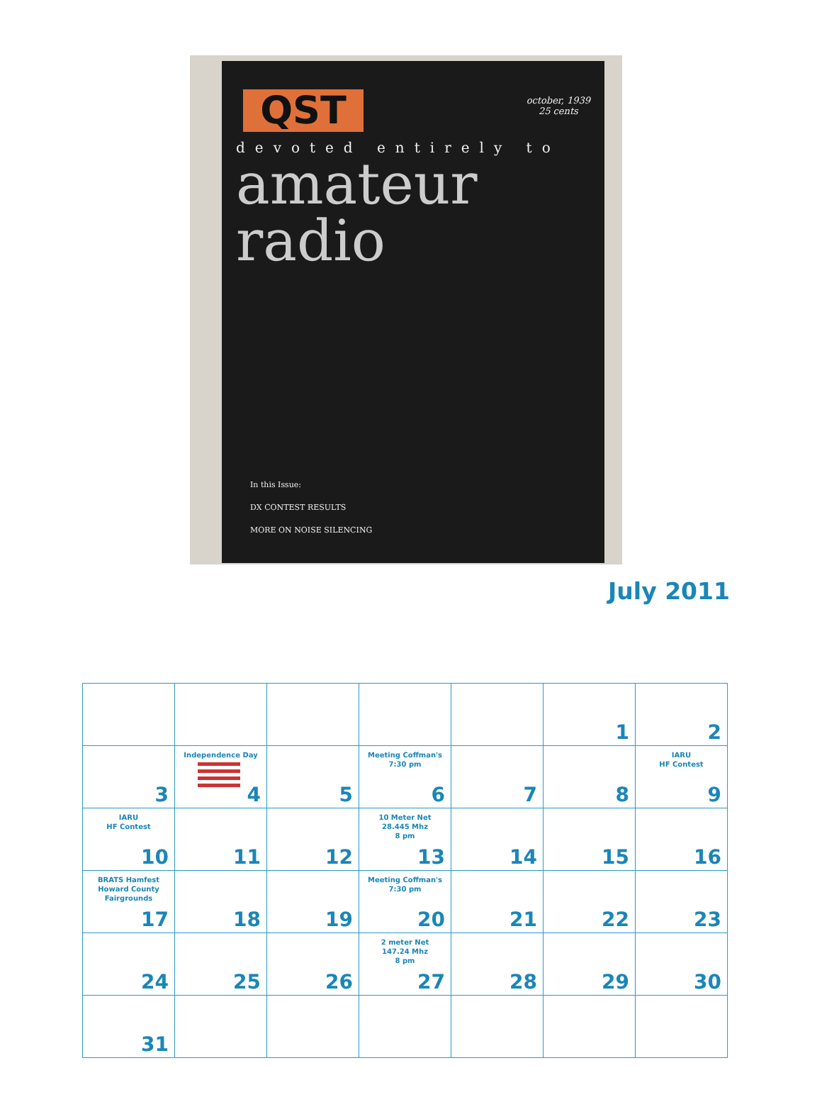QST
october, 1939
25 cents
devoted entirely to
amateur
radio
In this Issue:
DX CONTEST RESULTS
MORE ON NOISE SILENCING
July 2011
| | | | | | 1 | 2 |
| 3 | Independence Day 4 | 5 | Meeting Coffman's 7:30 pm 6 | 7 | 8 | IARU HF Contest 9 |
| IARU HF Contest 10 | 11 | 12 | 10 Meter Net 28.445 Mhz 8 pm 13 | 14 | 15 | 16 |
| BRATS Hamfest Howard County Fairgrounds 17 | 18 | 19 | Meeting Coffman's 7:30 pm 20 | 21 | 22 | 23 |
| 24 | 25 | 26 | 2 meter Net 147.24 Mhz 8 pm 27 | 28 | 29 | 30 |
| 31 | | | | | | |